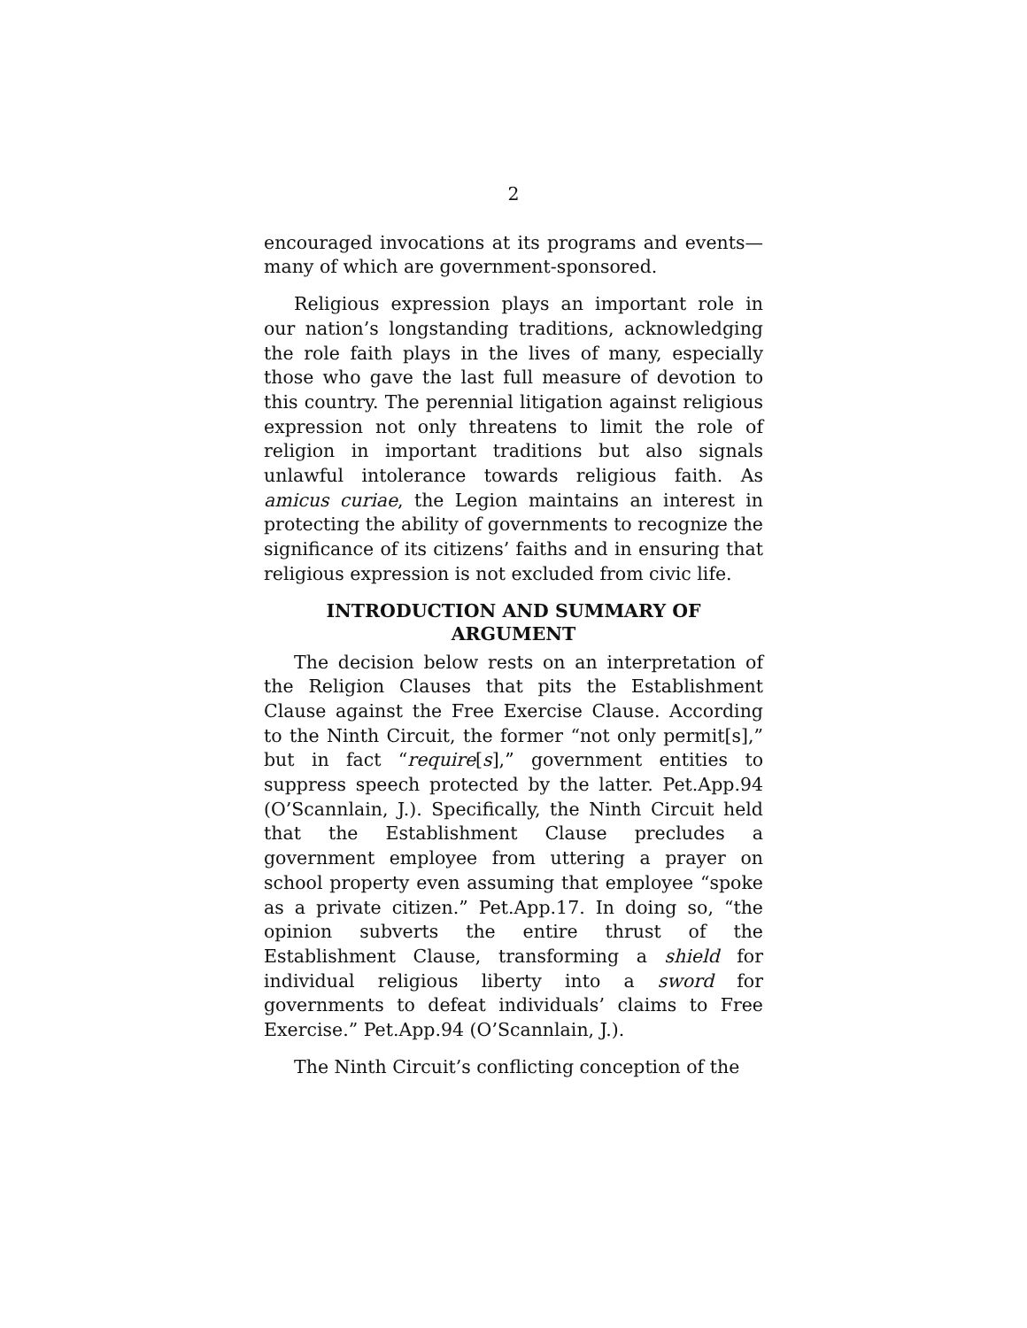2
encouraged invocations at its programs and events—many of which are government-sponsored.
Religious expression plays an important role in our nation’s longstanding traditions, acknowledging the role faith plays in the lives of many, especially those who gave the last full measure of devotion to this country. The perennial litigation against religious expression not only threatens to limit the role of religion in important traditions but also signals unlawful intolerance towards religious faith. As amicus curiae, the Legion maintains an interest in protecting the ability of governments to recognize the significance of its citizens’ faiths and in ensuring that religious expression is not excluded from civic life.
INTRODUCTION AND SUMMARY OF
ARGUMENT
The decision below rests on an interpretation of the Religion Clauses that pits the Establishment Clause against the Free Exercise Clause. According to the Ninth Circuit, the former “not only permit[s],” but in fact “require[s],” government entities to suppress speech protected by the latter. Pet.App.94 (O’Scannlain, J.). Specifically, the Ninth Circuit held that the Establishment Clause precludes a government employee from uttering a prayer on school property even assuming that employee “spoke as a private citizen.” Pet.App.17. In doing so, “the opinion subverts the entire thrust of the Establishment Clause, transforming a shield for individual religious liberty into a sword for governments to defeat individuals’ claims to Free Exercise.” Pet.App.94 (O’Scannlain, J.).
The Ninth Circuit’s conflicting conception of the